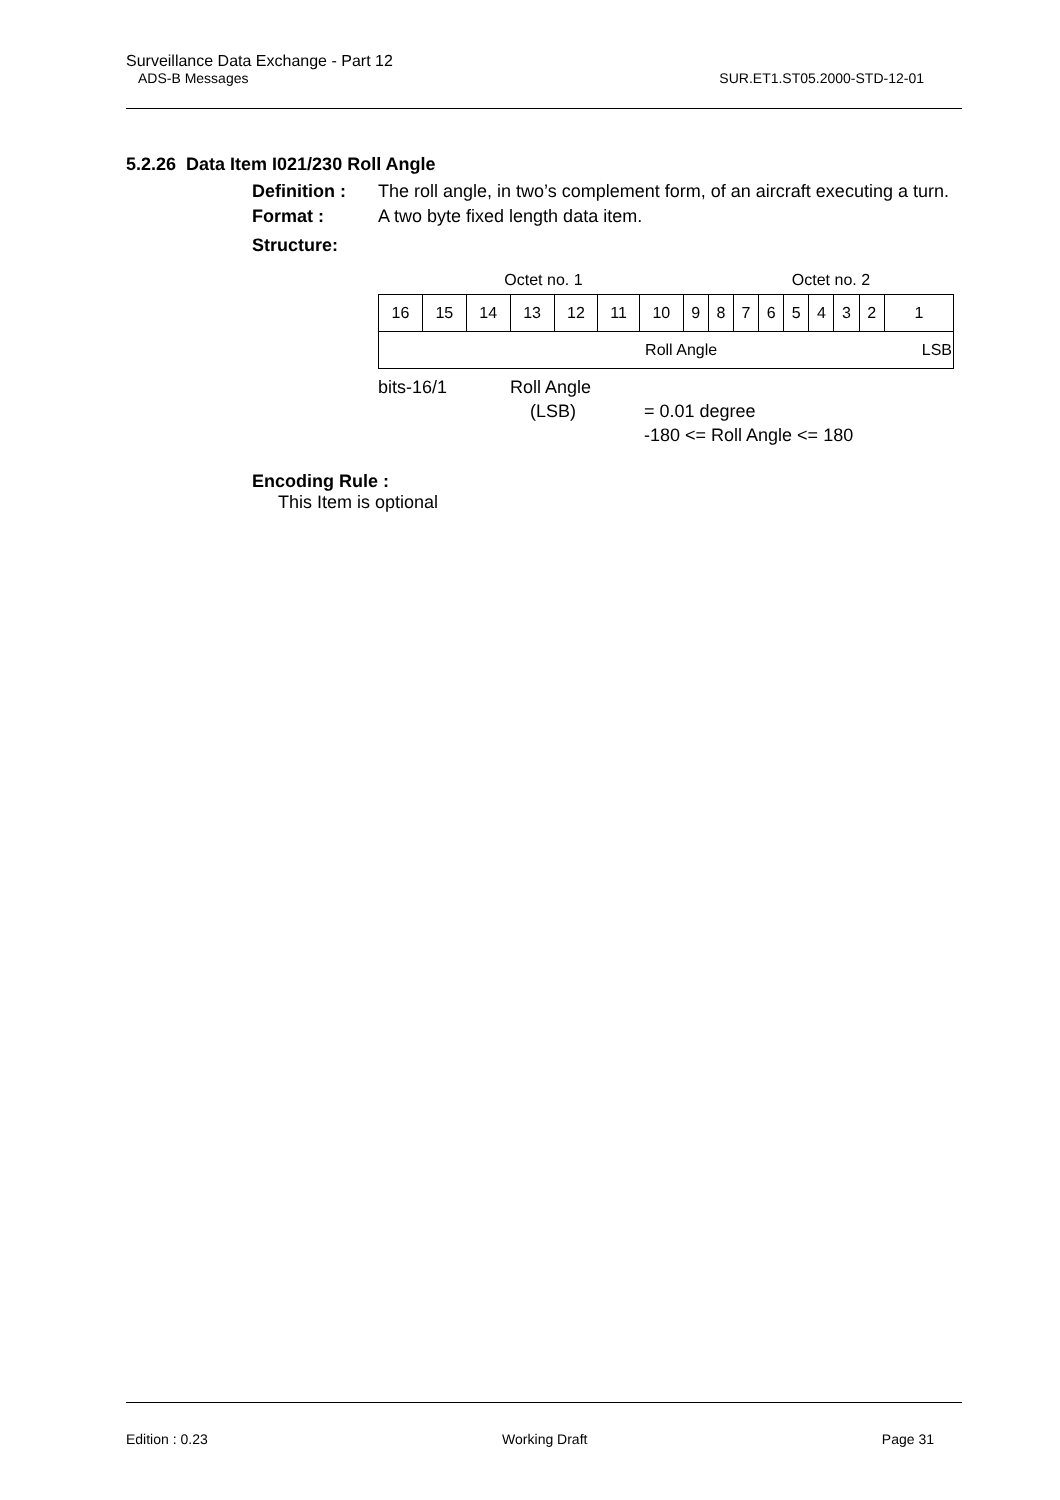Surveillance Data Exchange - Part 12
ADS-B Messages SUR.ET1.ST05.2000-STD-12-01
5.2.26 Data Item I021/230 Roll Angle
Definition :
The roll angle, in two’s complement form, of an aircraft executing a turn.
Format :
A two byte fixed length data item.
Structure:
| Octet no. 1 | | | | | | | | Octet no. 2 | | | | | | | |
| 16 | 15 | 14 | 13 | 12 | 11 | 10 | 9 | 8 | 7 | 6 | 5 | 4 | 3 | 2 | 1 |
| Roll Angle | | | | | | | | | | | | | | | LSB |
bits-16/1 Roll Angle
(LSB) = 0.01 degree
-180 <= Roll Angle <= 180
Encoding Rule :
This Item is optional
Edition : 0.23 Working Draft Page 31